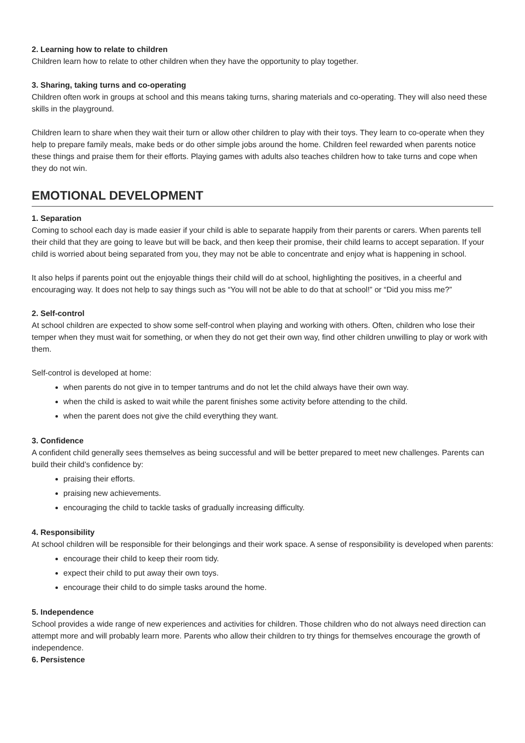2. Learning how to relate to children
Children learn how to relate to other children when they have the opportunity to play together.
3. Sharing, taking turns and co-operating
Children often work in groups at school and this means taking turns, sharing materials and co-operating. They will also need these skills in the playground.
Children learn to share when they wait their turn or allow other children to play with their toys. They learn to co-operate when they help to prepare family meals, make beds or do other simple jobs around the home. Children feel rewarded when parents notice these things and praise them for their efforts. Playing games with adults also teaches children how to take turns and cope when they do not win.
EMOTIONAL DEVELOPMENT
1. Separation
Coming to school each day is made easier if your child is able to separate happily from their parents or carers. When parents tell their child that they are going to leave but will be back, and then keep their promise, their child learns to accept separation. If your child is worried about being separated from you, they may not be able to concentrate and enjoy what is happening in school.
It also helps if parents point out the enjoyable things their child will do at school, highlighting the positives, in a cheerful and encouraging way. It does not help to say things such as “You will not be able to do that at school!” or “Did you miss me?”
2. Self-control
At school children are expected to show some self-control when playing and working with others. Often, children who lose their temper when they must wait for something, or when they do not get their own way, find other children unwilling to play or work with them.
Self-control is developed at home:
when parents do not give in to temper tantrums and do not let the child always have their own way.
when the child is asked to wait while the parent finishes some activity before attending to the child.
when the parent does not give the child everything they want.
3. Confidence
A confident child generally sees themselves as being successful and will be better prepared to meet new challenges. Parents can build their child’s confidence by:
praising their efforts.
praising new achievements.
encouraging the child to tackle tasks of gradually increasing difficulty.
4. Responsibility
At school children will be responsible for their belongings and their work space. A sense of responsibility is developed when parents:
encourage their child to keep their room tidy.
expect their child to put away their own toys.
encourage their child to do simple tasks around the home.
5. Independence
School provides a wide range of new experiences and activities for children. Those children who do not always need direction can attempt more and will probably learn more. Parents who allow their children to try things for themselves encourage the growth of independence.
6. Persistence